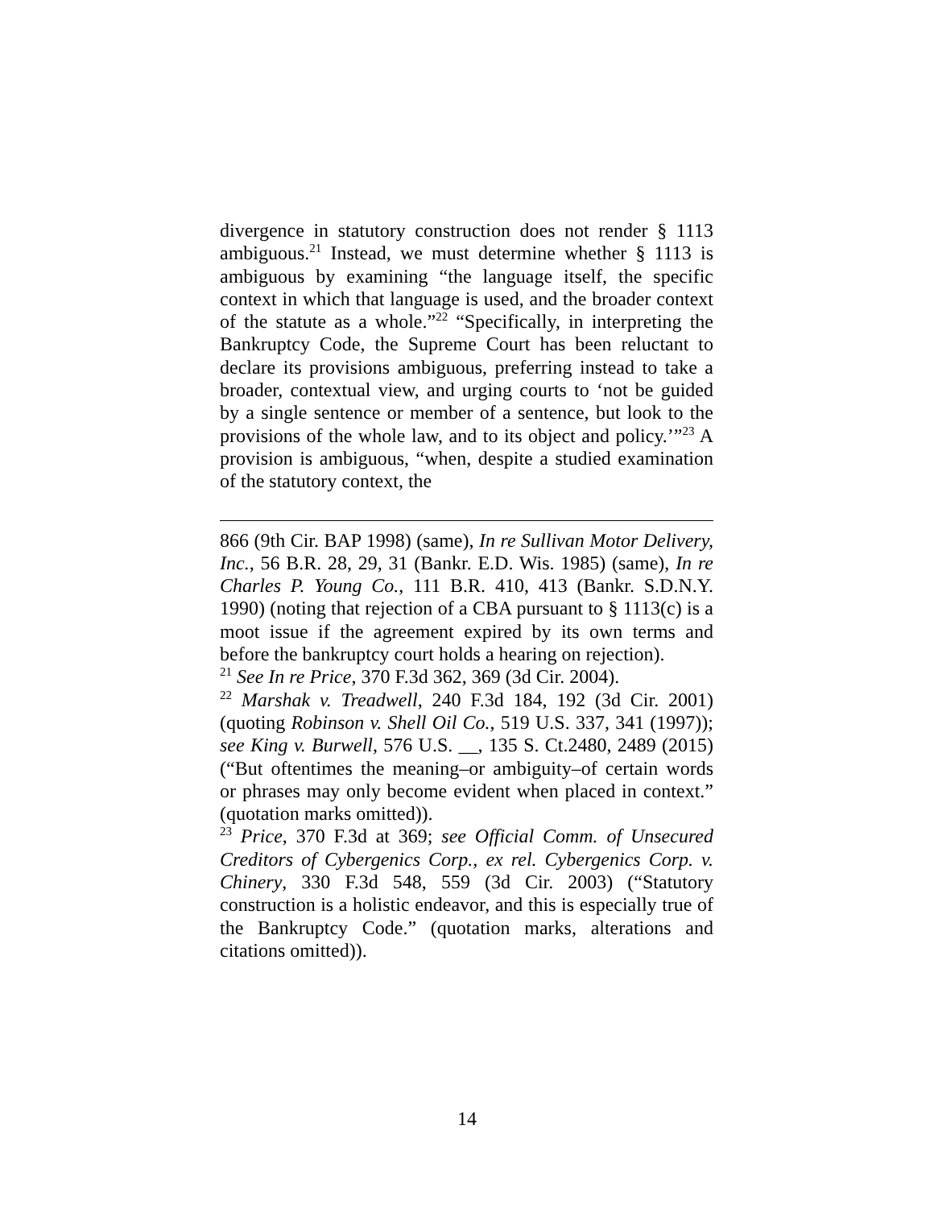divergence in statutory construction does not render § 1113 ambiguous.<sup>21</sup> Instead, we must determine whether § 1113 is ambiguous by examining “the language itself, the specific context in which that language is used, and the broader context of the statute as a whole.”<sup>22</sup> “Specifically, in interpreting the Bankruptcy Code, the Supreme Court has been reluctant to declare its provisions ambiguous, preferring instead to take a broader, contextual view, and urging courts to ‘not be guided by a single sentence or member of a sentence, but look to the provisions of the whole law, and to its object and policy.’”<sup>23</sup> A provision is ambiguous, “when, despite a studied examination of the statutory context, the
866 (9th Cir. BAP 1998) (same), In re Sullivan Motor Delivery, Inc., 56 B.R. 28, 29, 31 (Bankr. E.D. Wis. 1985) (same), In re Charles P. Young Co., 111 B.R. 410, 413 (Bankr. S.D.N.Y. 1990) (noting that rejection of a CBA pursuant to § 1113(c) is a moot issue if the agreement expired by its own terms and before the bankruptcy court holds a hearing on rejection).
<sup>21</sup> See In re Price, 370 F.3d 362, 369 (3d Cir. 2004).
<sup>22</sup> Marshak v. Treadwell, 240 F.3d 184, 192 (3d Cir. 2001) (quoting Robinson v. Shell Oil Co., 519 U.S. 337, 341 (1997)); see King v. Burwell, 576 U.S. __, 135 S. Ct.2480, 2489 (2015) (“But oftentimes the meaning–or ambiguity–of certain words or phrases may only become evident when placed in context.” (quotation marks omitted)).
<sup>23</sup> Price, 370 F.3d at 369; see Official Comm. of Unsecured Creditors of Cybergenics Corp., ex rel. Cybergenics Corp. v. Chinery, 330 F.3d 548, 559 (3d Cir. 2003) (“Statutory construction is a holistic endeavor, and this is especially true of the Bankruptcy Code.” (quotation marks, alterations and citations omitted)).
14